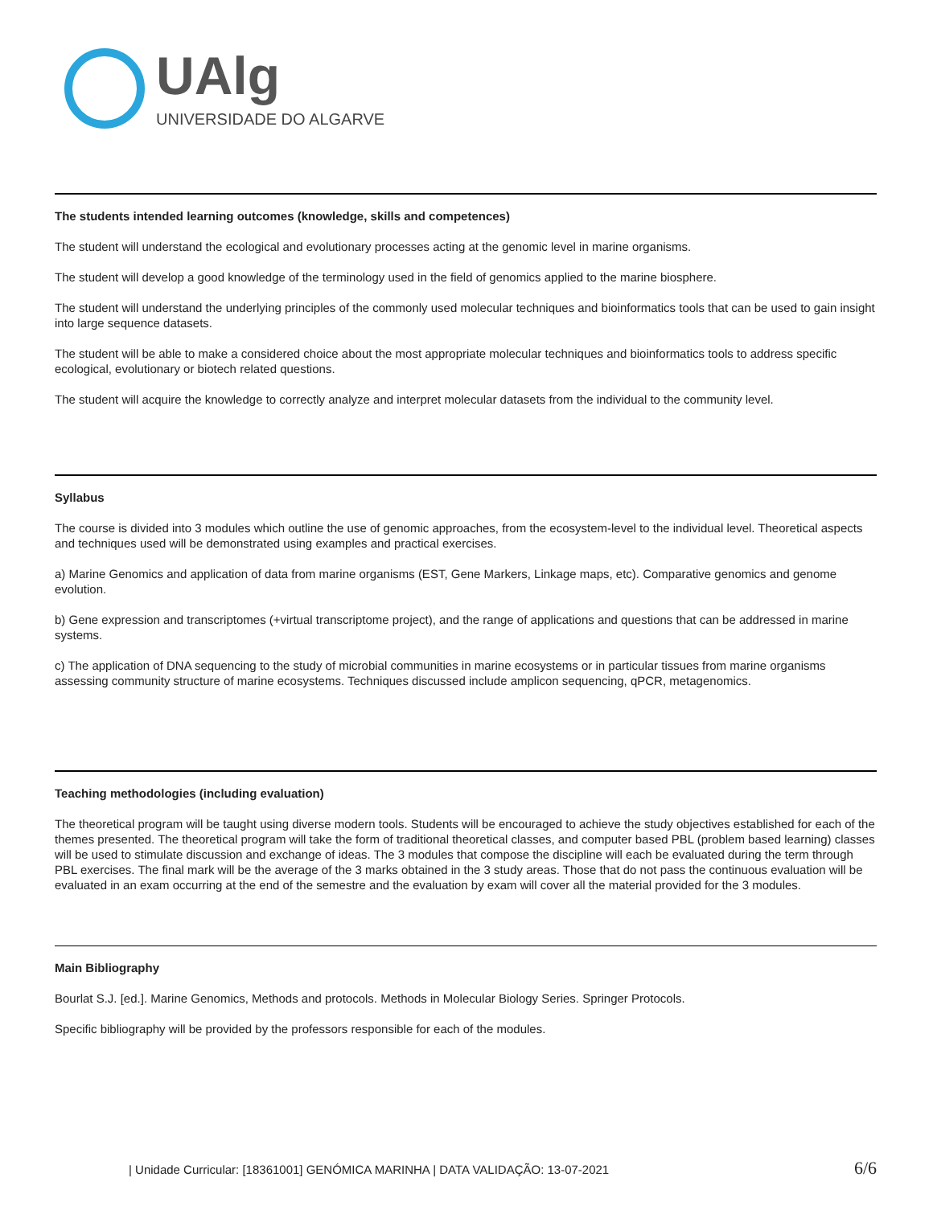UAlg
UNIVERSIDADE DO ALGARVE
The students intended learning outcomes (knowledge, skills and competences)
The student will understand the ecological and evolutionary processes acting at the genomic level in marine organisms.
The student will develop a good knowledge of the terminology used in the field of genomics applied to the marine biosphere.
The student will understand the underlying principles of the commonly used molecular techniques and bioinformatics tools that can be used to gain insight into large sequence datasets.
The student will be able to make a considered choice about the most appropriate molecular techniques and bioinformatics tools to address specific ecological, evolutionary or biotech related questions.
The student will acquire the knowledge to correctly analyze and interpret molecular datasets from the individual to the community level.
Syllabus
The course is divided into 3 modules which outline the use of genomic approaches, from the ecosystem-level to the individual level. Theoretical aspects and techniques used will be demonstrated using examples and practical exercises.
a) Marine Genomics and application of data from marine organisms (EST, Gene Markers, Linkage maps, etc). Comparative genomics and genome evolution.
b) Gene expression and transcriptomes (+virtual transcriptome project), and the range of applications and questions that can be addressed in marine systems.
c) The application of DNA sequencing to the study of microbial communities in marine ecosystems or in particular tissues from marine organisms assessing community structure of marine ecosystems. Techniques discussed include amplicon sequencing, qPCR, metagenomics.
Teaching methodologies (including evaluation)
The theoretical program will be taught using diverse modern tools. Students will be encouraged to achieve the study objectives established for each of the themes presented. The theoretical program will take the form of traditional theoretical classes, and computer based PBL (problem based learning) classes will be used to stimulate discussion and exchange of ideas. The 3 modules that compose the discipline will each be evaluated during the term through PBL exercises. The final mark will be the average of the 3 marks obtained in the 3 study areas. Those that do not pass the continuous evaluation will be evaluated in an exam occurring at the end of the semestre and the evaluation by exam will cover all the material provided for the 3 modules.
Main Bibliography
Bourlat S.J. [ed.]. Marine Genomics, Methods and protocols. Methods in Molecular Biology Series. Springer Protocols.
Specific bibliography will be provided by the professors responsible for each of the modules.
| Unidade Curricular: [18361001] GENÓMICA MARINHA | DATA VALIDAÇÃO: 13-07-2021 6/6